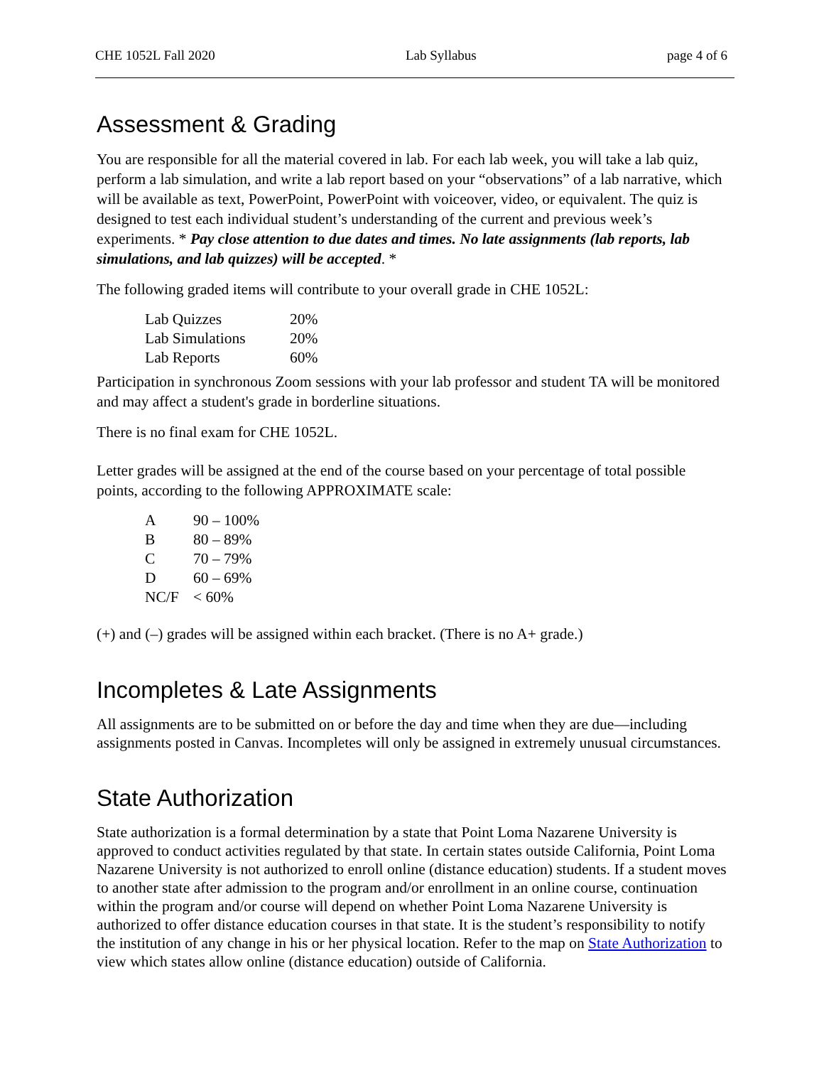CHE 1052L Fall 2020 Lab Syllabus page 4 of 6
Assessment & Grading
You are responsible for all the material covered in lab. For each lab week, you will take a lab quiz, perform a lab simulation, and write a lab report based on your “observations” of a lab narrative, which will be available as text, PowerPoint, PowerPoint with voiceover, video, or equivalent. The quiz is designed to test each individual student’s understanding of the current and previous week’s experiments. * Pay close attention to due dates and times. No late assignments (lab reports, lab simulations, and lab quizzes) will be accepted. *
The following graded items will contribute to your overall grade in CHE 1052L:
| Lab Quizzes | 20% |
| Lab Simulations | 20% |
| Lab Reports | 60% |
Participation in synchronous Zoom sessions with your lab professor and student TA will be monitored and may affect a student's grade in borderline situations.
There is no final exam for CHE 1052L.
Letter grades will be assigned at the end of the course based on your percentage of total possible points, according to the following APPROXIMATE scale:
| A | 90 – 100% |
| B | 80 – 89% |
| C | 70 – 79% |
| D | 60 – 69% |
| NC/F | < 60% |
(+) and (–) grades will be assigned within each bracket. (There is no A+ grade.)
Incompletes & Late Assignments
All assignments are to be submitted on or before the day and time when they are due—including assignments posted in Canvas. Incompletes will only be assigned in extremely unusual circumstances.
State Authorization
State authorization is a formal determination by a state that Point Loma Nazarene University is approved to conduct activities regulated by that state. In certain states outside California, Point Loma Nazarene University is not authorized to enroll online (distance education) students. If a student moves to another state after admission to the program and/or enrollment in an online course, continuation within the program and/or course will depend on whether Point Loma Nazarene University is authorized to offer distance education courses in that state. It is the student’s responsibility to notify the institution of any change in his or her physical location. Refer to the map on State Authorization to view which states allow online (distance education) outside of California.